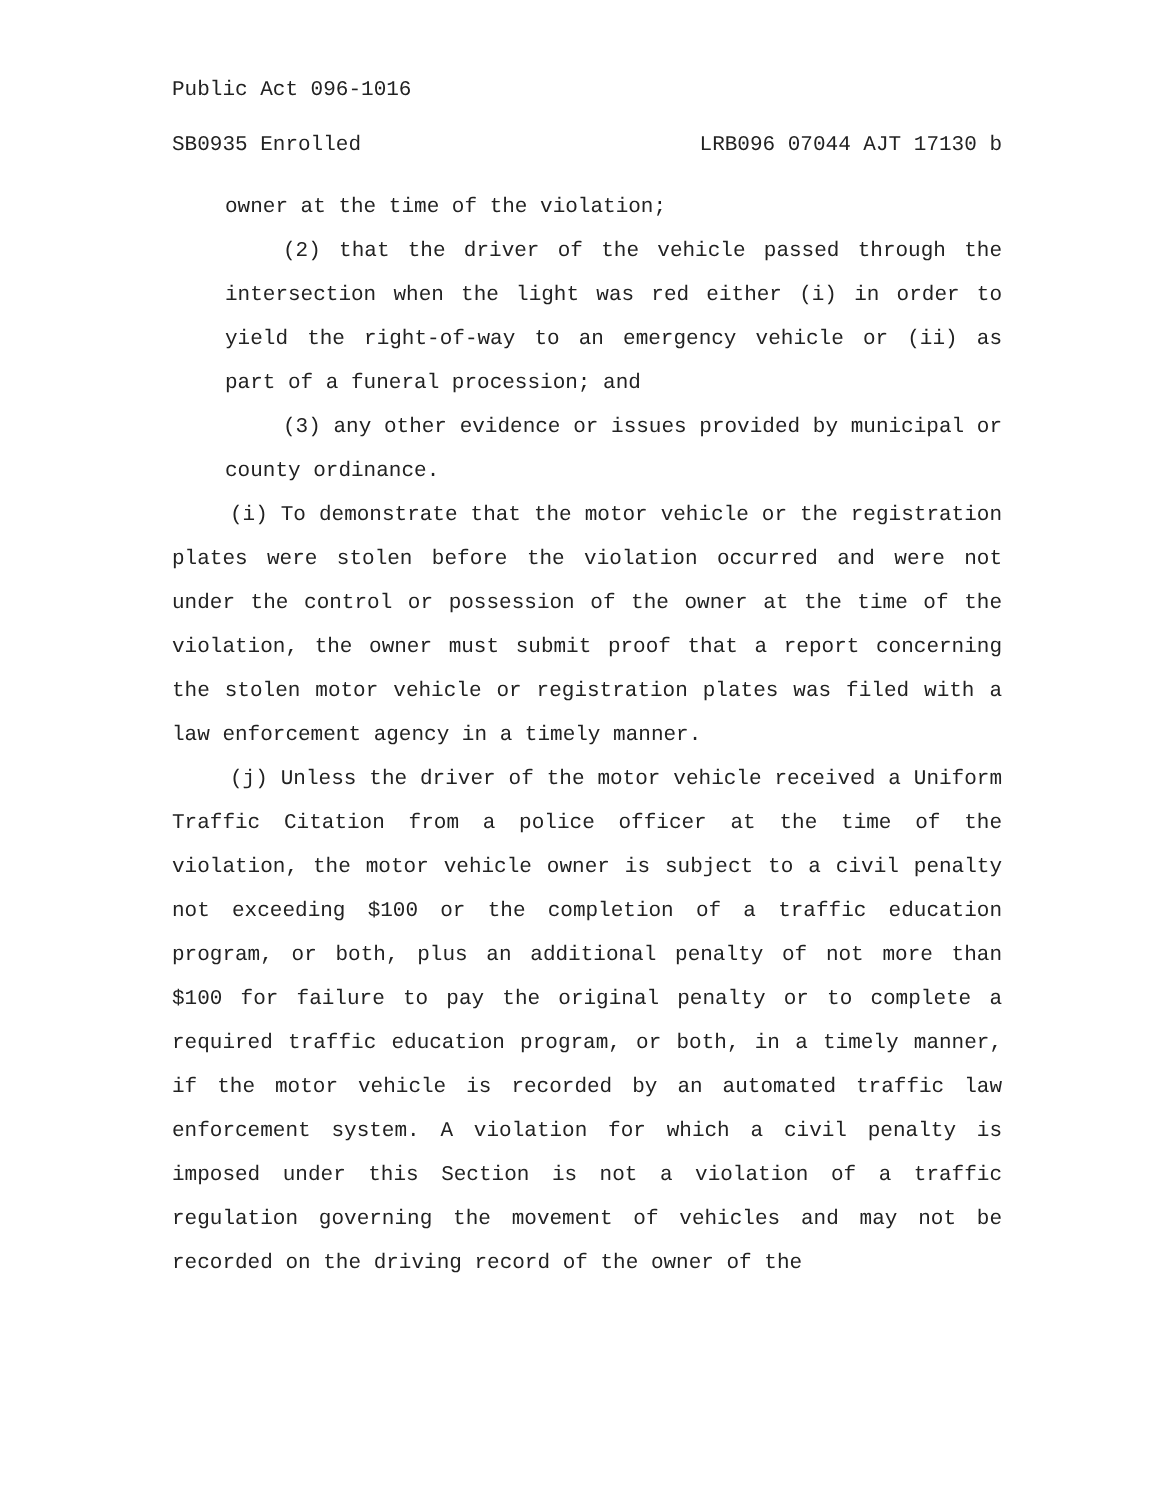Public Act 096-1016
SB0935 Enrolled LRB096 07044 AJT 17130 b
owner at the time of the violation;
(2) that the driver of the vehicle passed through the intersection when the light was red either (i) in order to yield the right-of-way to an emergency vehicle or (ii) as part of a funeral procession; and
(3) any other evidence or issues provided by municipal or county ordinance.
(i) To demonstrate that the motor vehicle or the registration plates were stolen before the violation occurred and were not under the control or possession of the owner at the time of the violation, the owner must submit proof that a report concerning the stolen motor vehicle or registration plates was filed with a law enforcement agency in a timely manner.
(j) Unless the driver of the motor vehicle received a Uniform Traffic Citation from a police officer at the time of the violation, the motor vehicle owner is subject to a civil penalty not exceeding $100 or the completion of a traffic education program, or both, plus an additional penalty of not more than $100 for failure to pay the original penalty or to complete a required traffic education program, or both, in a timely manner, if the motor vehicle is recorded by an automated traffic law enforcement system. A violation for which a civil penalty is imposed under this Section is not a violation of a traffic regulation governing the movement of vehicles and may not be recorded on the driving record of the owner of the